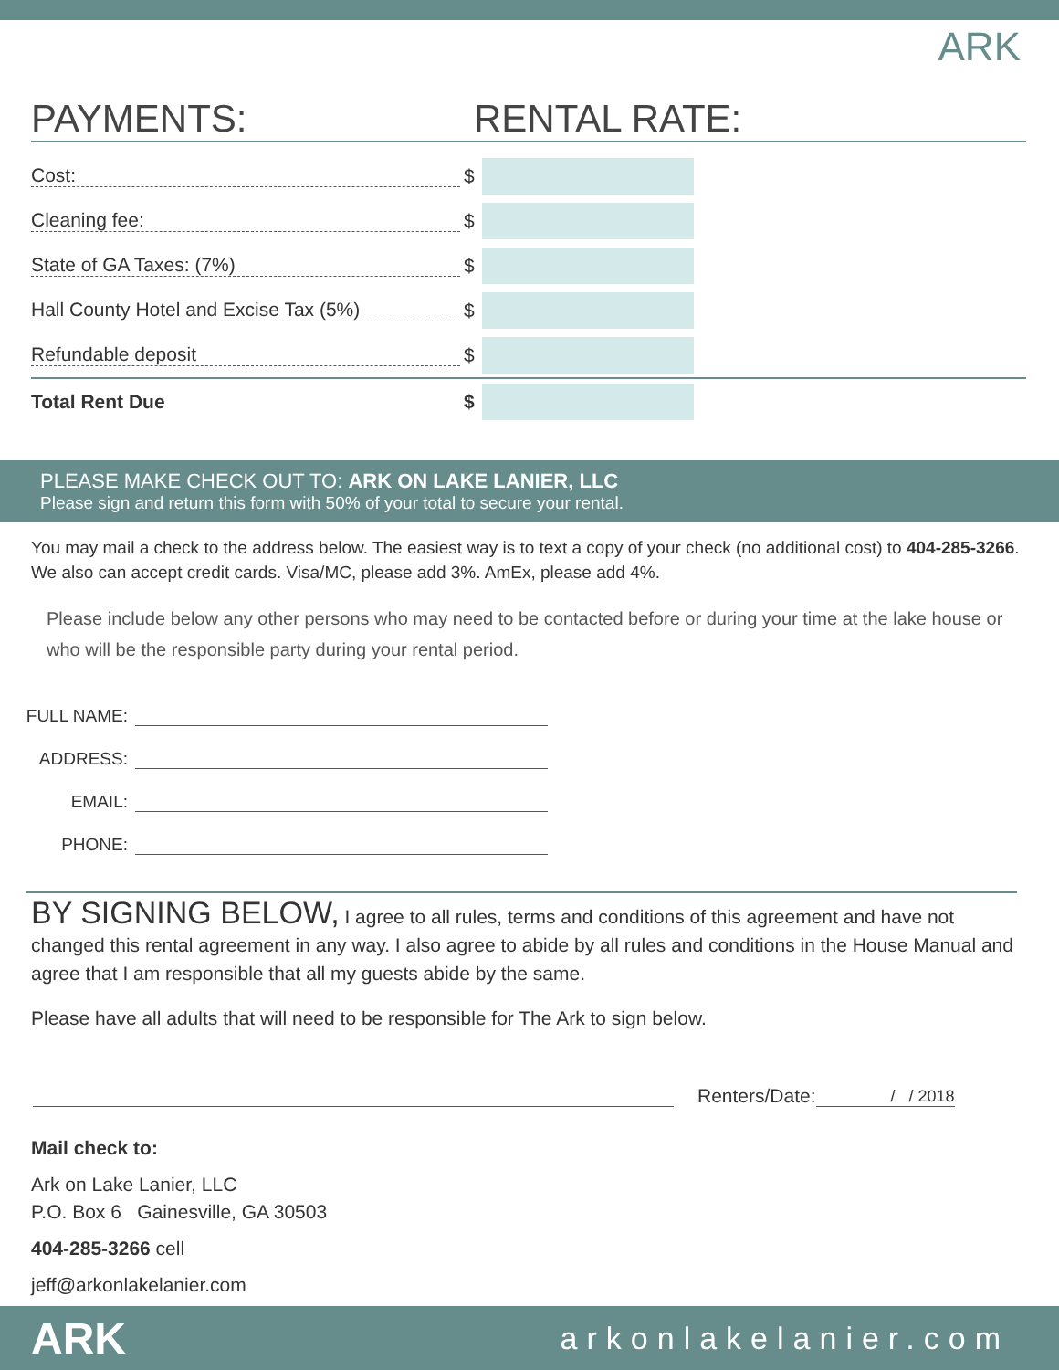ARK
PAYMENTS: RENTAL RATE:
Cost:
$
Cleaning fee:
$
State of GA Taxes: (7%)
$
Hall County Hotel and Excise Tax (5%)
$
Refundable deposit
$
Total Rent Due $
PLEASE MAKE CHECK OUT TO: ARK ON LAKE LANIER, LLC
Please sign and return this form with 50% of your total to secure your rental.
You may mail a check to the address below. The easiest way is to text a copy of your check (no additional cost) to 404-285-3266. We also can accept credit cards. Visa/MC, please add 3%. AmEx, please add 4%.
Please include below any other persons who may need to be contacted before or during your time at the lake house or who will be the responsible party during your rental period.
FULL NAME:
ADDRESS:
EMAIL:
PHONE:
BY SIGNING BELOW, I agree to all rules, terms and conditions of this agreement and have not changed this rental agreement in any way. I also agree to abide by all rules and conditions in the House Manual and agree that I am responsible that all my guests abide by the same.
Please have all adults that will need to be responsible for The Ark to sign below.
Renters/Date: / / 2018
Mail check to:
Ark on Lake Lanier, LLC
P.O. Box 6 Gainesville, GA 30503
404-285-3266 cell
jeff@arkonlakelanier.com
ARK arkonlakelanier.com